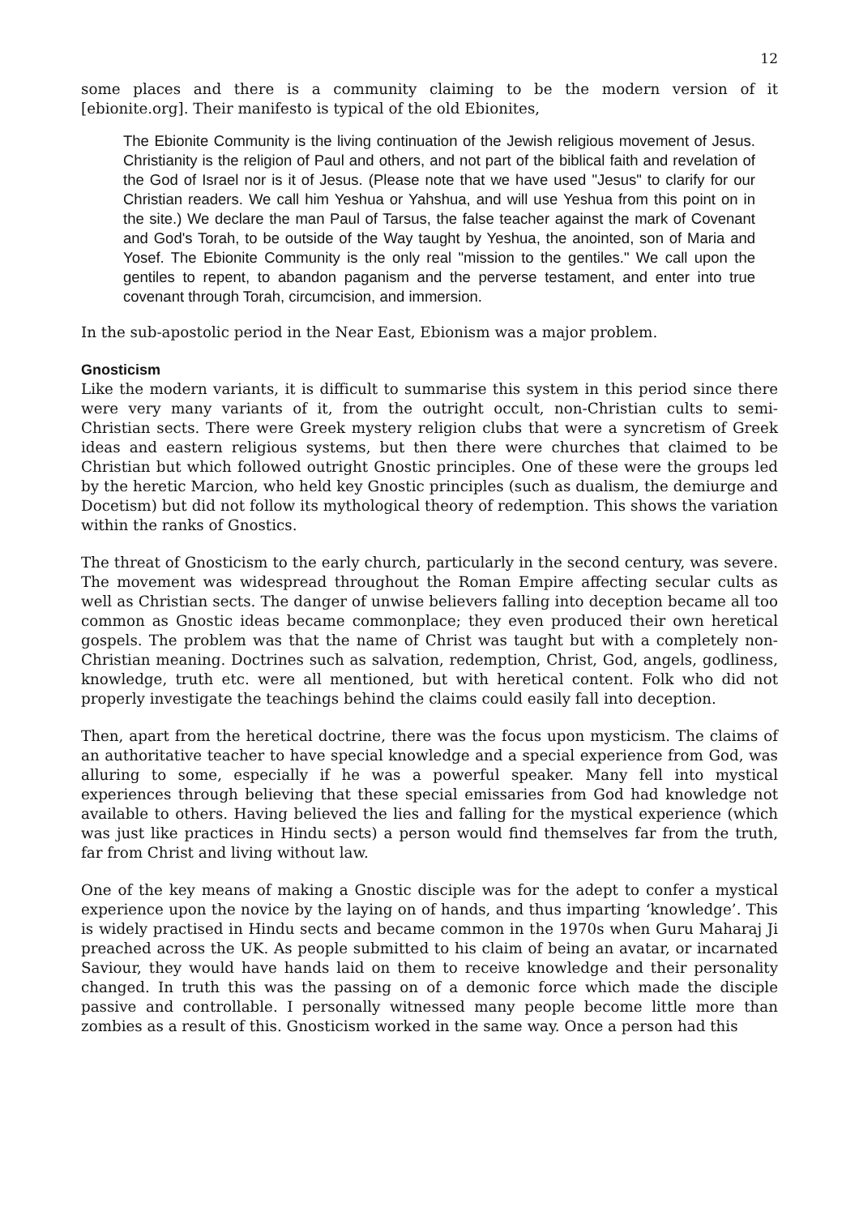12
some places and there is a community claiming to be the modern version of it [ebionite.org]. Their manifesto is typical of the old Ebionites,
The Ebionite Community is the living continuation of the Jewish religious movement of Jesus. Christianity is the religion of Paul and others, and not part of the biblical faith and revelation of the God of Israel nor is it of Jesus. (Please note that we have used "Jesus" to clarify for our Christian readers. We call him Yeshua or Yahshua, and will use Yeshua from this point on in the site.) We declare the man Paul of Tarsus, the false teacher against the mark of Covenant and God's Torah, to be outside of the Way taught by Yeshua, the anointed, son of Maria and Yosef. The Ebionite Community is the only real "mission to the gentiles." We call upon the gentiles to repent, to abandon paganism and the perverse testament, and enter into true covenant through Torah, circumcision, and immersion.
In the sub-apostolic period in the Near East, Ebionism was a major problem.
Gnosticism
Like the modern variants, it is difficult to summarise this system in this period since there were very many variants of it, from the outright occult, non-Christian cults to semi-Christian sects. There were Greek mystery religion clubs that were a syncretism of Greek ideas and eastern religious systems, but then there were churches that claimed to be Christian but which followed outright Gnostic principles. One of these were the groups led by the heretic Marcion, who held key Gnostic principles (such as dualism, the demiurge and Docetism) but did not follow its mythological theory of redemption. This shows the variation within the ranks of Gnostics.
The threat of Gnosticism to the early church, particularly in the second century, was severe. The movement was widespread throughout the Roman Empire affecting secular cults as well as Christian sects. The danger of unwise believers falling into deception became all too common as Gnostic ideas became commonplace; they even produced their own heretical gospels. The problem was that the name of Christ was taught but with a completely non-Christian meaning. Doctrines such as salvation, redemption, Christ, God, angels, godliness, knowledge, truth etc. were all mentioned, but with heretical content. Folk who did not properly investigate the teachings behind the claims could easily fall into deception.
Then, apart from the heretical doctrine, there was the focus upon mysticism. The claims of an authoritative teacher to have special knowledge and a special experience from God, was alluring to some, especially if he was a powerful speaker. Many fell into mystical experiences through believing that these special emissaries from God had knowledge not available to others. Having believed the lies and falling for the mystical experience (which was just like practices in Hindu sects) a person would find themselves far from the truth, far from Christ and living without law.
One of the key means of making a Gnostic disciple was for the adept to confer a mystical experience upon the novice by the laying on of hands, and thus imparting ‘knowledge’. This is widely practised in Hindu sects and became common in the 1970s when Guru Maharaj Ji preached across the UK. As people submitted to his claim of being an avatar, or incarnated Saviour, they would have hands laid on them to receive knowledge and their personality changed. In truth this was the passing on of a demonic force which made the disciple passive and controllable. I personally witnessed many people become little more than zombies as a result of this. Gnosticism worked in the same way. Once a person had this